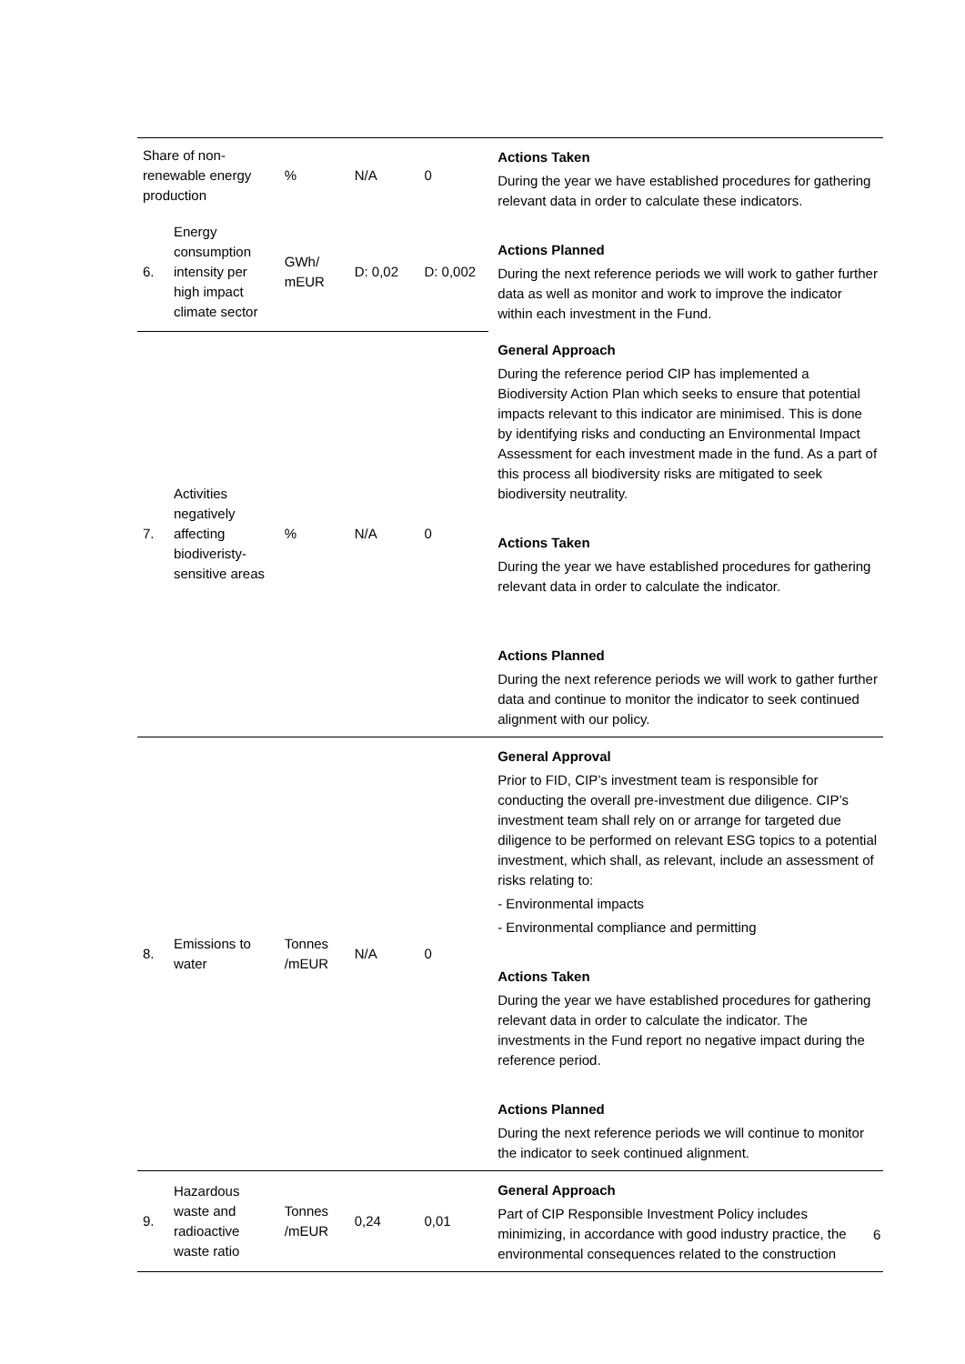| Share of non-renewable energy production | | % | N/A | 0 | Actions Taken During the year we have established procedures for gathering relevant data in order to calculate these indicators. Actions Planned During the next reference periods we will work to gather further data as well as monitor and work to improve the indicator within each investment in the Fund. |
| 6. | Energy consumption intensity per high impact climate sector | GWh/ mEUR | D: 0,02 | D: 0,002 | |
| 7. | Activities negatively affecting biodiveristy-sensitive areas | % | N/A | 0 | General Approach During the reference period CIP has implemented a Biodiversity Action Plan which seeks to ensure that potential impacts relevant to this indicator are minimised. This is done by identifying risks and conducting an Environmental Impact Assessment for each investment made in the fund. As a part of this process all biodiversity risks are mitigated to seek biodiversity neutrality. Actions Taken During the year we have established procedures for gathering relevant data in order to calculate the indicator. Actions Planned During the next reference periods we will work to gather further data and continue to monitor the indicator to seek continued alignment with our policy. |
| 8. | Emissions to water | Tonnes /mEUR | N/A | 0 | General Approval Prior to FID, CIP’s investment team is responsible for conducting the overall pre-investment due diligence. CIP’s investment team shall rely on or arrange for targeted due diligence to be performed on relevant ESG topics to a potential investment, which shall, as relevant, include an assessment of risks relating to: - Environmental impacts - Environmental compliance and permitting Actions Taken During the year we have established procedures for gathering relevant data in order to calculate the indicator. The investments in the Fund report no negative impact during the reference period. Actions Planned During the next reference periods we will continue to monitor the indicator to seek continued alignment. |
| 9. | Hazardous waste and radioactive waste ratio | Tonnes /mEUR | 0,24 | 0,01 | General Approach Part of CIP Responsible Investment Policy includes minimizing, in accordance with good industry practice, the environmental consequences related to the construction |
6